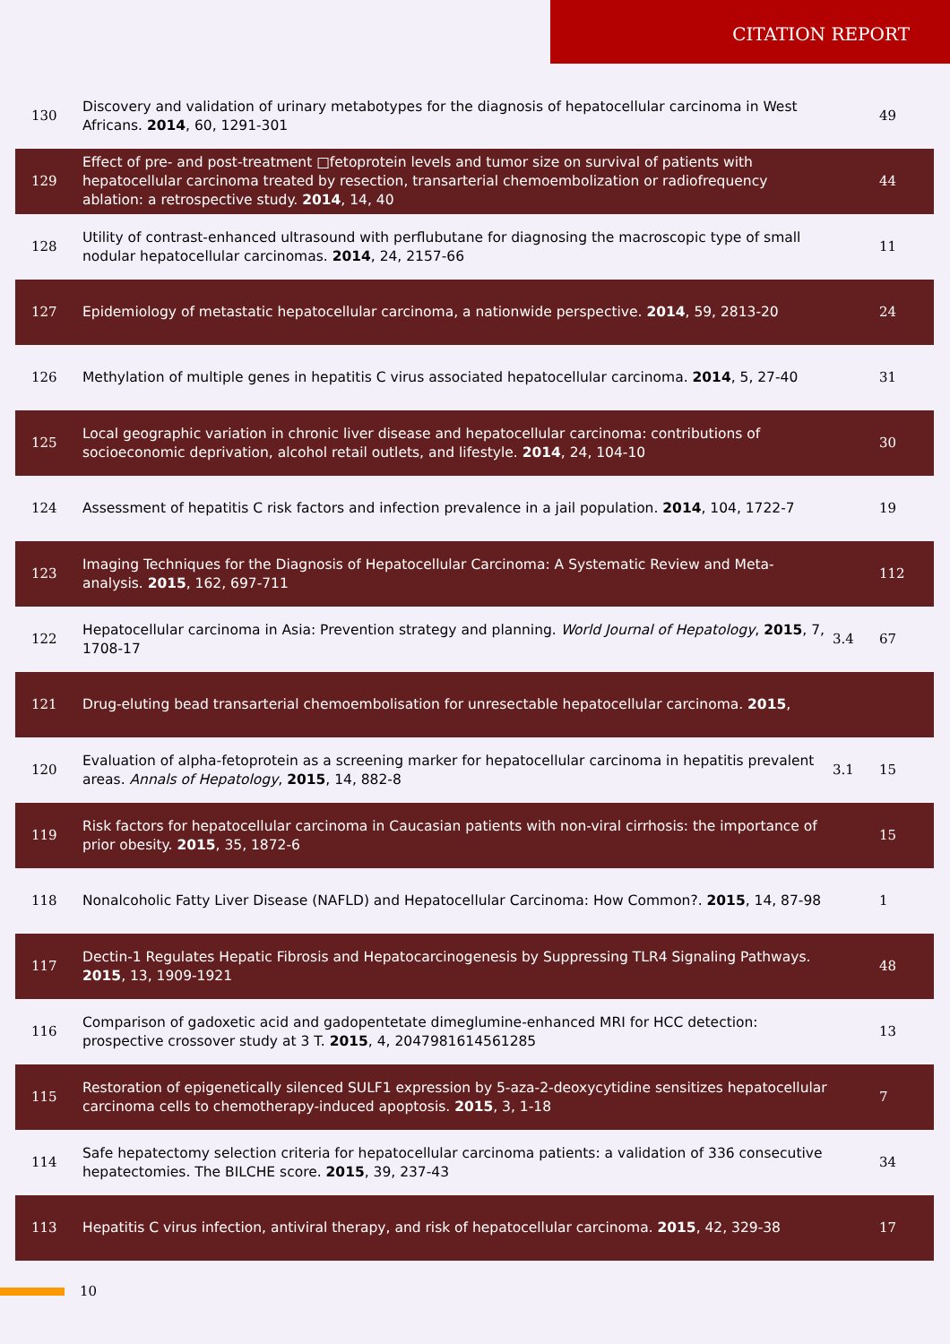CITATION REPORT
| 130 | Discovery and validation of urinary metabotypes for the diagnosis of hepatocellular carcinoma in West Africans. 2014 , 60, 1291-301 | | 49 |
| 129 | Effect of pre- and post-treatment □fetoprotein levels and tumor size on survival of patients with hepatocellular carcinoma treated by resection, transarterial chemoembolization or radiofrequency ablation: a retrospective study. 2014 , 14, 40 | | 44 |
| 128 | Utility of contrast-enhanced ultrasound with perflubutane for diagnosing the macroscopic type of small nodular hepatocellular carcinomas. 2014 , 24, 2157-66 | | 11 |
| 127 | Epidemiology of metastatic hepatocellular carcinoma, a nationwide perspective. 2014 , 59, 2813-20 | | 24 |
| 126 | Methylation of multiple genes in hepatitis C virus associated hepatocellular carcinoma. 2014 , 5, 27-40 | | 31 |
| 125 | Local geographic variation in chronic liver disease and hepatocellular carcinoma: contributions of socioeconomic deprivation, alcohol retail outlets, and lifestyle. 2014 , 24, 104-10 | | 30 |
| 124 | Assessment of hepatitis C risk factors and infection prevalence in a jail population. 2014 , 104, 1722-7 | | 19 |
| 123 | Imaging Techniques for the Diagnosis of Hepatocellular Carcinoma: A Systematic Review and Meta-analysis. 2015 , 162, 697-711 | | 112 |
| 122 | Hepatocellular carcinoma in Asia: Prevention strategy and planning. World Journal of Hepatology , 2015 , 7, 1708-17 | 3.4 | 67 |
| 121 | Drug-eluting bead transarterial chemoembolisation for unresectable hepatocellular carcinoma. 2015 , | | |
| 120 | Evaluation of alpha-fetoprotein as a screening marker for hepatocellular carcinoma in hepatitis prevalent areas. Annals of Hepatology , 2015 , 14, 882-8 | 3.1 | 15 |
| 119 | Risk factors for hepatocellular carcinoma in Caucasian patients with non-viral cirrhosis: the importance of prior obesity. 2015 , 35, 1872-6 | | 15 |
| 118 | Nonalcoholic Fatty Liver Disease (NAFLD) and Hepatocellular Carcinoma: How Common?. 2015 , 14, 87-98 | | 1 |
| 117 | Dectin-1 Regulates Hepatic Fibrosis and Hepatocarcinogenesis by Suppressing TLR4 Signaling Pathways. 2015 , 13, 1909-1921 | | 48 |
| 116 | Comparison of gadoxetic acid and gadopentetate dimeglumine-enhanced MRI for HCC detection: prospective crossover study at 3 T. 2015 , 4, 2047981614561285 | | 13 |
| 115 | Restoration of epigenetically silenced SULF1 expression by 5-aza-2-deoxycytidine sensitizes hepatocellular carcinoma cells to chemotherapy-induced apoptosis. 2015 , 3, 1-18 | | 7 |
| 114 | Safe hepatectomy selection criteria for hepatocellular carcinoma patients: a validation of 336 consecutive hepatectomies. The BILCHE score. 2015 , 39, 237-43 | | 34 |
| 113 | Hepatitis C virus infection, antiviral therapy, and risk of hepatocellular carcinoma. 2015 , 42, 329-38 | | 17 |
10